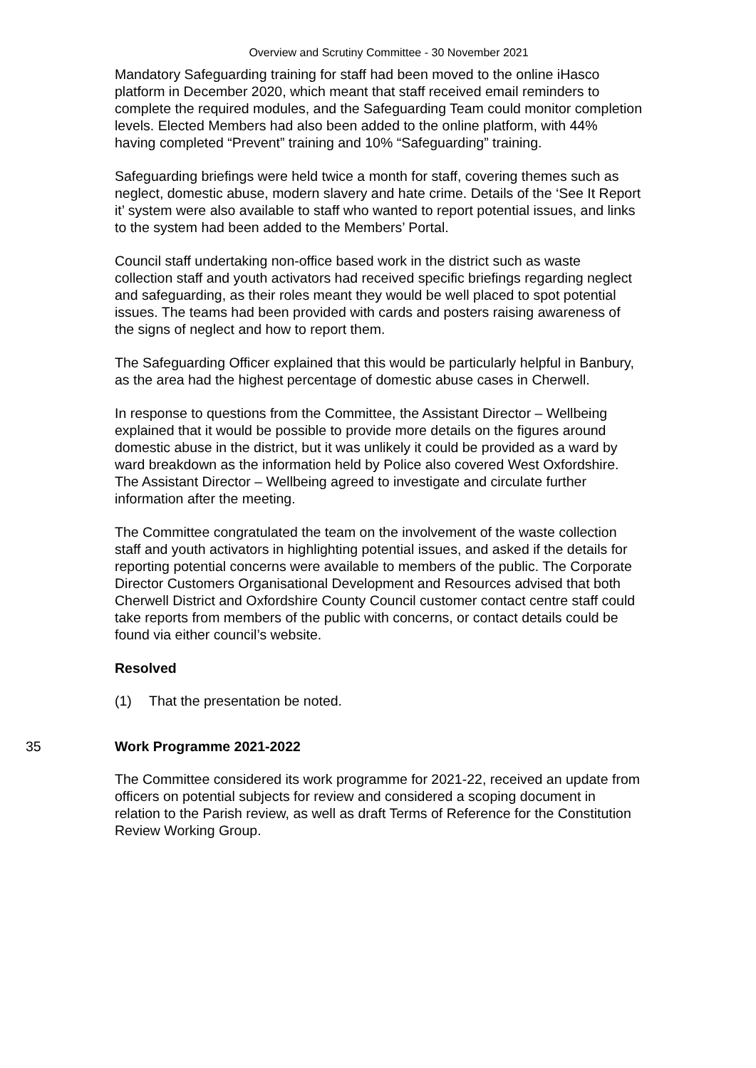Overview and Scrutiny Committee - 30 November 2021
Mandatory Safeguarding training for staff had been moved to the online iHasco platform in December 2020, which meant that staff received email reminders to complete the required modules, and the Safeguarding Team could monitor completion levels. Elected Members had also been added to the online platform, with 44% having completed “Prevent” training and 10% “Safeguarding” training.
Safeguarding briefings were held twice a month for staff, covering themes such as neglect, domestic abuse, modern slavery and hate crime. Details of the ‘See It Report it’ system were also available to staff who wanted to report potential issues, and links to the system had been added to the Members’ Portal.
Council staff undertaking non-office based work in the district such as waste collection staff and youth activators had received specific briefings regarding neglect and safeguarding, as their roles meant they would be well placed to spot potential issues. The teams had been provided with cards and posters raising awareness of the signs of neglect and how to report them.
The Safeguarding Officer explained that this would be particularly helpful in Banbury, as the area had the highest percentage of domestic abuse cases in Cherwell.
In response to questions from the Committee, the Assistant Director – Wellbeing explained that it would be possible to provide more details on the figures around domestic abuse in the district, but it was unlikely it could be provided as a ward by ward breakdown as the information held by Police also covered West Oxfordshire. The Assistant Director – Wellbeing agreed to investigate and circulate further information after the meeting.
The Committee congratulated the team on the involvement of the waste collection staff and youth activators in highlighting potential issues, and asked if the details for reporting potential concerns were available to members of the public. The Corporate Director Customers Organisational Development and Resources advised that both Cherwell District and Oxfordshire County Council customer contact centre staff could take reports from members of the public with concerns, or contact details could be found via either council’s website.
Resolved
(1) That the presentation be noted.
35 Work Programme 2021-2022
The Committee considered its work programme for 2021-22, received an update from officers on potential subjects for review and considered a scoping document in relation to the Parish review, as well as draft Terms of Reference for the Constitution Review Working Group.